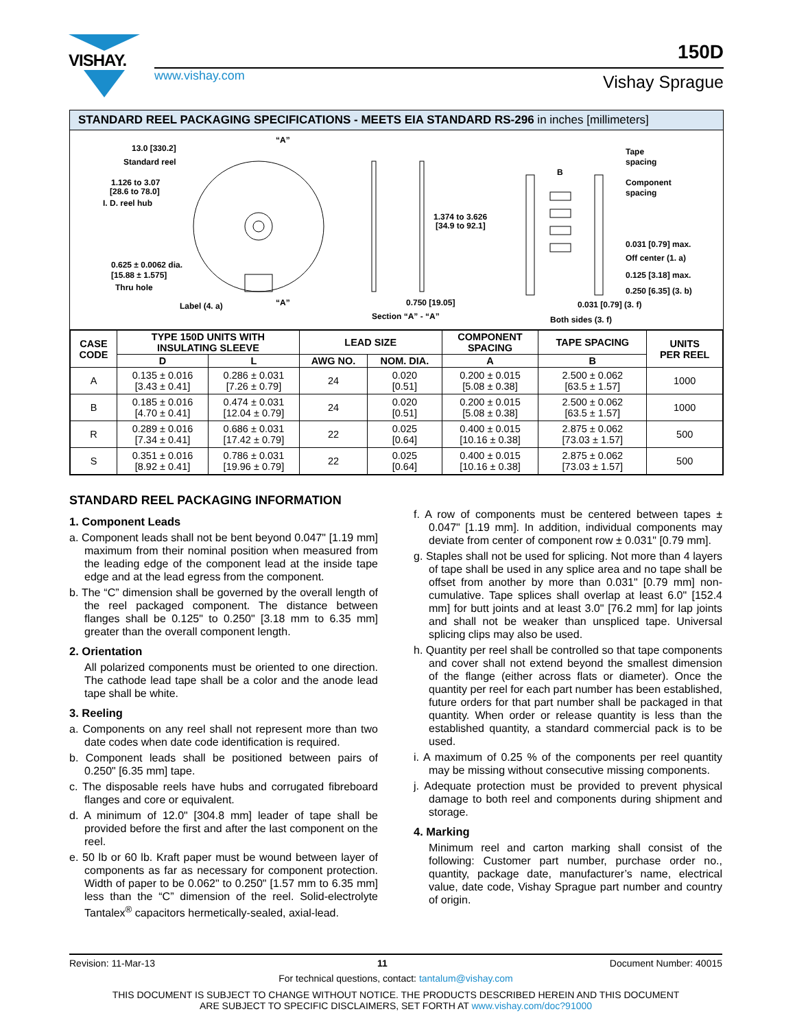VISHAY.
www.vishay.com
150D
Vishay Sprague
STANDARD REEL PACKAGING SPECIFICATIONS - MEETS EIA STANDARD RS-296 in inches [millimeters]
13.0 [330.2]
Standard reel
1.126 to 3.07
[28.6 to 78.0]
I. D. reel hub
0.625 ± 0.0062 dia.
[15.88 ± 1.575]
Thru hole
Label (4. a)
“A”
“A”
1.374 to 3.626
[34.9 to 92.1]
0.750 [19.05]
Section “A” - “A”
B
Tape
spacing
Component
spacing
0.031 [0.79] max.
Off center (1. a)
0.125 [3.18] max.
0.250 [6.35] (3. b)
0.031 [0.79] (3. f)
Both sides (3. f)
| CASE CODE | TYPE 150D UNITS WITH INSULATING SLEEVE | | LEAD SIZE | | COMPONENT SPACING | TAPE SPACING | UNITS PER REEL |
| --- | --- | --- | --- | --- | --- | --- | --- |
| | D | L | AWG NO. | NOM. DIA. | A | B | |
| A | 0.135 ± 0.016 [3.43 ± 0.41] | 0.286 ± 0.031 [7.26 ± 0.79] | 24 | 0.020 [0.51] | 0.200 ± 0.015 [5.08 ± 0.38] | 2.500 ± 0.062 [63.5 ± 1.57] | 1000 |
| B | 0.185 ± 0.016 [4.70 ± 0.41] | 0.474 ± 0.031 [12.04 ± 0.79] | 24 | 0.020 [0.51] | 0.200 ± 0.015 [5.08 ± 0.38] | 2.500 ± 0.062 [63.5 ± 1.57] | 1000 |
| R | 0.289 ± 0.016 [7.34 ± 0.41] | 0.686 ± 0.031 [17.42 ± 0.79] | 22 | 0.025 [0.64] | 0.400 ± 0.015 [10.16 ± 0.38] | 2.875 ± 0.062 [73.03 ± 1.57] | 500 |
| S | 0.351 ± 0.016 [8.92 ± 0.41] | 0.786 ± 0.031 [19.96 ± 0.79] | 22 | 0.025 [0.64] | 0.400 ± 0.015 [10.16 ± 0.38] | 2.875 ± 0.062 [73.03 ± 1.57] | 500 |
STANDARD REEL PACKAGING INFORMATION
1. Component Leads
a. Component leads shall not be bent beyond 0.047" [1.19 mm] maximum from their nominal position when measured from the leading edge of the component lead at the inside tape edge and at the lead egress from the component.
b. The “C” dimension shall be governed by the overall length of the reel packaged component. The distance between flanges shall be 0.125" to 0.250" [3.18 mm to 6.35 mm] greater than the overall component length.
2. Orientation
All polarized components must be oriented to one direction. The cathode lead tape shall be a color and the anode lead tape shall be white.
3. Reeling
a. Components on any reel shall not represent more than two date codes when date code identification is required.
b. Component leads shall be positioned between pairs of 0.250" [6.35 mm] tape.
c. The disposable reels have hubs and corrugated fibreboard flanges and core or equivalent.
d. A minimum of 12.0" [304.8 mm] leader of tape shall be provided before the first and after the last component on the reel.
e. 50 lb or 60 lb. Kraft paper must be wound between layer of components as far as necessary for component protection. Width of paper to be 0.062" to 0.250" [1.57 mm to 6.35 mm] less than the “C” dimension of the reel. Solid-electrolyte Tantalex<sup>®</sup> capacitors hermetically-sealed, axial-lead.
f. A row of components must be centered between tapes ± 0.047" [1.19 mm]. In addition, individual components may deviate from center of component row ± 0.031" [0.79 mm].
g. Staples shall not be used for splicing. Not more than 4 layers of tape shall be used in any splice area and no tape shall be offset from another by more than 0.031" [0.79 mm] non-cumulative. Tape splices shall overlap at least 6.0" [152.4 mm] for butt joints and at least 3.0" [76.2 mm] for lap joints and shall not be weaker than unspliced tape. Universal splicing clips may also be used.
h. Quantity per reel shall be controlled so that tape components and cover shall not extend beyond the smallest dimension of the flange (either across flats or diameter). Once the quantity per reel for each part number has been established, future orders for that part number shall be packaged in that quantity. When order or release quantity is less than the established quantity, a standard commercial pack is to be used.
i. A maximum of 0.25 % of the components per reel quantity may be missing without consecutive missing components.
j. Adequate protection must be provided to prevent physical damage to both reel and components during shipment and storage.
4. Marking
Minimum reel and carton marking shall consist of the following: Customer part number, purchase order no., quantity, package date, manufacturer’s name, electrical value, date code, Vishay Sprague part number and country of origin.
Revision: 11-Mar-13 11 Document Number: 40015
For technical questions, contact: tantalum@vishay.com
THIS DOCUMENT IS SUBJECT TO CHANGE WITHOUT NOTICE. THE PRODUCTS DESCRIBED HEREIN AND THIS DOCUMENT
ARE SUBJECT TO SPECIFIC DISCLAIMERS, SET FORTH AT www.vishay.com/doc?91000